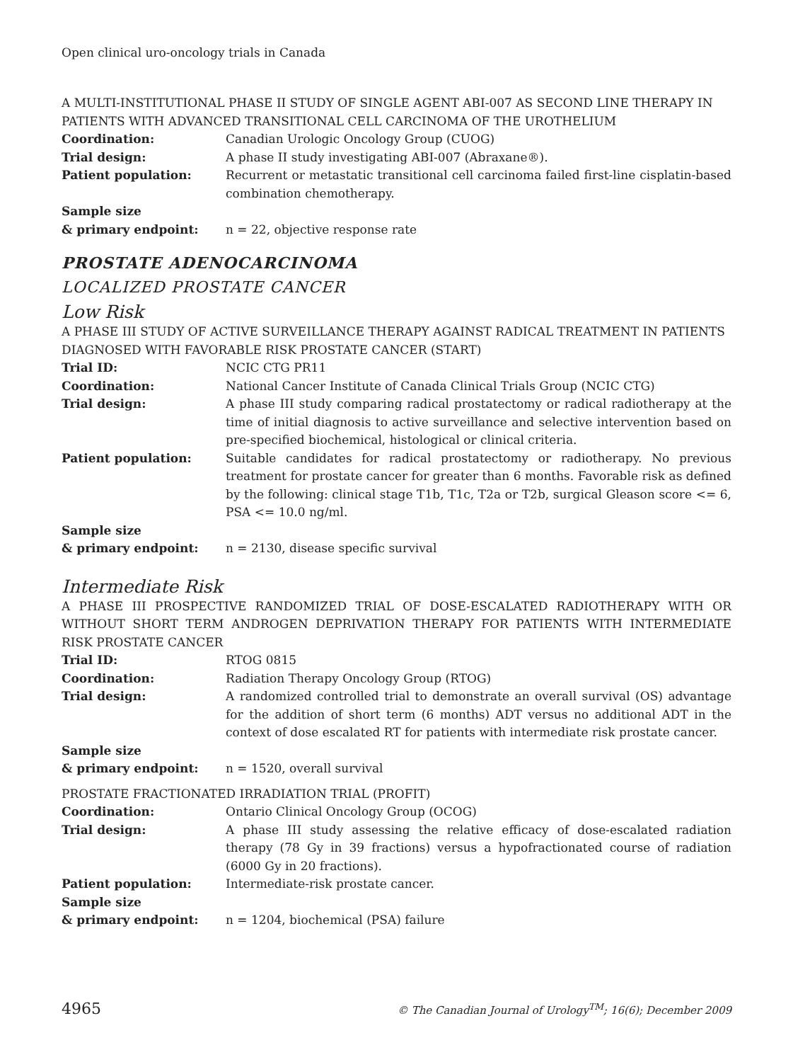Open clinical uro-oncology trials in Canada
A MULTI-INSTITUTIONAL PHASE II STUDY OF SINGLE AGENT ABI-007 AS SECOND LINE THERAPY IN PATIENTS WITH ADVANCED TRANSITIONAL CELL CARCINOMA OF THE UROTHELIUM
Coordination: Canadian Urologic Oncology Group (CUOG)
Trial design: A phase II study investigating ABI-007 (Abraxane®).
Patient population: Recurrent or metastatic transitional cell carcinoma failed first-line cisplatin-based combination chemotherapy.
Sample size
& primary endpoint:
n = 22, objective response rate
PROSTATE ADENOCARCINOMA
LOCALIZED PROSTATE CANCER
Low Risk
A PHASE III STUDY OF ACTIVE SURVEILLANCE THERAPY AGAINST RADICAL TREATMENT IN PATIENTS DIAGNOSED WITH FAVORABLE RISK PROSTATE CANCER (START)
Trial ID: NCIC CTG PR11
Coordination: National Cancer Institute of Canada Clinical Trials Group (NCIC CTG)
Trial design: A phase III study comparing radical prostatectomy or radical radiotherapy at the time of initial diagnosis to active surveillance and selective intervention based on pre-specified biochemical, histological or clinical criteria.
Patient population: Suitable candidates for radical prostatectomy or radiotherapy. No previous treatment for prostate cancer for greater than 6 months. Favorable risk as defined by the following: clinical stage T1b, T1c, T2a or T2b, surgical Gleason score <= 6, PSA <= 10.0 ng/ml.
Sample size
& primary endpoint:
n = 2130, disease specific survival
Intermediate Risk
A PHASE III PROSPECTIVE RANDOMIZED TRIAL OF DOSE-ESCALATED RADIOTHERAPY WITH OR WITHOUT SHORT TERM ANDROGEN DEPRIVATION THERAPY FOR PATIENTS WITH INTERMEDIATE RISK PROSTATE CANCER
Trial ID: RTOG 0815
Coordination: Radiation Therapy Oncology Group (RTOG)
Trial design: A randomized controlled trial to demonstrate an overall survival (OS) advantage for the addition of short term (6 months) ADT versus no additional ADT in the context of dose escalated RT for patients with intermediate risk prostate cancer.
Sample size
& primary endpoint:
n = 1520, overall survival
PROSTATE FRACTIONATED IRRADIATION TRIAL (PROFIT)
Coordination: Ontario Clinical Oncology Group (OCOG)
Trial design: A phase III study assessing the relative efficacy of dose-escalated radiation therapy (78 Gy in 39 fractions) versus a hypofractionated course of radiation (6000 Gy in 20 fractions).
Patient population: Intermediate-risk prostate cancer.
Sample size
& primary endpoint:
n = 1204, biochemical (PSA) failure
4965 © The Canadian Journal of Urology<sup>TM</sup>; 16(6); December 2009